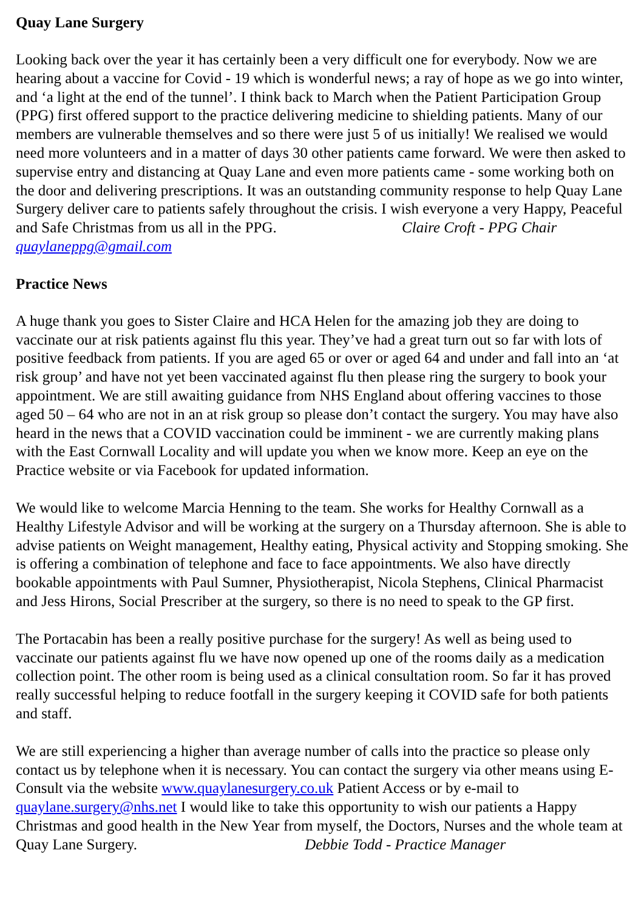Quay Lane Surgery
Looking back over the year it has certainly been a very difficult one for everybody. Now we are hearing about a vaccine for Covid - 19 which is wonderful news; a ray of hope as we go into winter, and ‘a light at the end of the tunnel’. I think back to March when the Patient Participation Group (PPG) first offered support to the practice delivering medicine to shielding patients. Many of our members are vulnerable themselves and so there were just 5 of us initially! We realised we would need more volunteers and in a matter of days 30 other patients came forward. We were then asked to supervise entry and distancing at Quay Lane and even more patients came - some working both on the door and delivering prescriptions. It was an outstanding community response to help Quay Lane Surgery deliver care to patients safely throughout the crisis. I wish everyone a very Happy, Peaceful and Safe Christmas from us all in the PPG. Claire Croft - PPG Chair quaylaneppg@gmail.com
Practice News
A huge thank you goes to Sister Claire and HCA Helen for the amazing job they are doing to vaccinate our at risk patients against flu this year. They’ve had a great turn out so far with lots of positive feedback from patients. If you are aged 65 or over or aged 64 and under and fall into an ‘at risk group’ and have not yet been vaccinated against flu then please ring the surgery to book your appointment. We are still awaiting guidance from NHS England about offering vaccines to those aged 50 – 64 who are not in an at risk group so please don’t contact the surgery. You may have also heard in the news that a COVID vaccination could be imminent - we are currently making plans with the East Cornwall Locality and will update you when we know more. Keep an eye on the Practice website or via Facebook for updated information.
We would like to welcome Marcia Henning to the team. She works for Healthy Cornwall as a Healthy Lifestyle Advisor and will be working at the surgery on a Thursday afternoon. She is able to advise patients on Weight management, Healthy eating, Physical activity and Stopping smoking. She is offering a combination of telephone and face to face appointments. We also have directly bookable appointments with Paul Sumner, Physiotherapist, Nicola Stephens, Clinical Pharmacist and Jess Hirons, Social Prescriber at the surgery, so there is no need to speak to the GP first.
The Portacabin has been a really positive purchase for the surgery! As well as being used to vaccinate our patients against flu we have now opened up one of the rooms daily as a medication collection point. The other room is being used as a clinical consultation room. So far it has proved really successful helping to reduce footfall in the surgery keeping it COVID safe for both patients and staff.
We are still experiencing a higher than average number of calls into the practice so please only contact us by telephone when it is necessary. You can contact the surgery via other means using E-Consult via the website www.quaylanesurgery.co.uk Patient Access or by e-mail to quaylane.surgery@nhs.net I would like to take this opportunity to wish our patients a Happy Christmas and good health in the New Year from myself, the Doctors, Nurses and the whole team at Quay Lane Surgery. Debbie Todd - Practice Manager